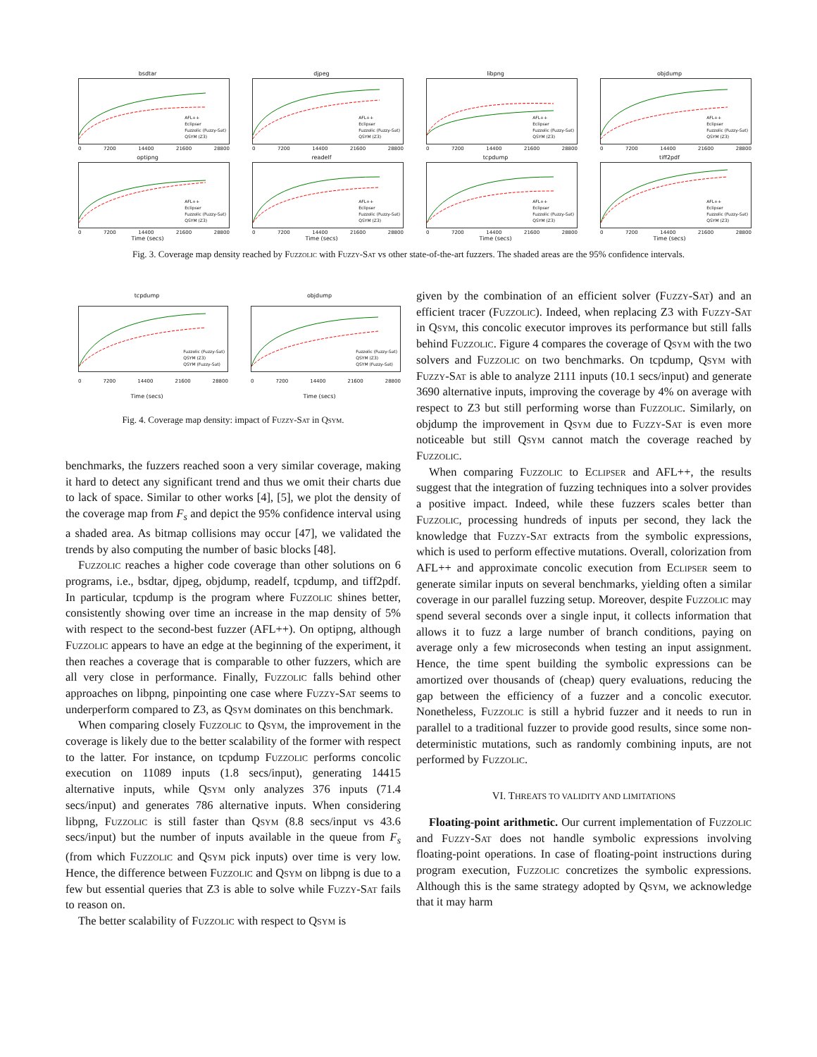bsdtar
AFL++
Eclipser
Fuzzolic (Fuzzy-Sat)
QSYM (Z3)
0 7200 14400 21600 28800
djpeg
AFL++
Eclipser
Fuzzolic (Fuzzy-Sat)
QSYM (Z3)
0 7200 14400 21600 28800
libpng
AFL++
Eclipser
Fuzzolic (Fuzzy-Sat)
QSYM (Z3)
0 7200 14400 21600 28800
objdump
AFL++
Eclipser
Fuzzolic (Fuzzy-Sat)
QSYM (Z3)
0 7200 14400 21600 28800
optipng
AFL++
Eclipser
Fuzzolic (Fuzzy-Sat)
QSYM (Z3)
0 7200 14400 21600 28800
Time (secs)
readelf
AFL++
Eclipser
Fuzzolic (Fuzzy-Sat)
QSYM (Z3)
0 7200 14400 21600 28800
Time (secs)
tcpdump
AFL++
Eclipser
Fuzzolic (Fuzzy-Sat)
QSYM (Z3)
0 7200 14400 21600 28800
Time (secs)
tiff2pdf
AFL++
Eclipser
Fuzzolic (Fuzzy-Sat)
QSYM (Z3)
0 7200 14400 21600 28800
Time (secs)
Fig. 3. Coverage map density reached by Fuzzolic with Fuzzy-Sat vs other state-of-the-art fuzzers. The shaded areas are the 95% confidence intervals.
tcpdump
Fuzzolic (Fuzzy-Sat)
QSYM (Z3)
QSYM (Fuzzy-Sat)
0 7200 14400 21600 28800
Time (secs)
objdump
Fuzzolic (Fuzzy-Sat)
QSYM (Z3)
QSYM (Fuzzy-Sat)
0 7200 14400 21600 28800
Time (secs)
Fig. 4. Coverage map density: impact of Fuzzy-Sat in Qsym.
benchmarks, the fuzzers reached soon a very similar coverage, making it hard to detect any significant trend and thus we omit their charts due to lack of space. Similar to other works [4], [5], we plot the density of the coverage map from F<sub>s</sub> and depict the 95% confidence interval using a shaded area. As bitmap collisions may occur [47], we validated the trends by also computing the number of basic blocks [48].
Fuzzolic reaches a higher code coverage than other solutions on 6 programs, i.e., bsdtar, djpeg, objdump, readelf, tcpdump, and tiff2pdf. In particular, tcpdump is the program where Fuzzolic shines better, consistently showing over time an increase in the map density of 5% with respect to the second-best fuzzer (AFL++). On optipng, although Fuzzolic appears to have an edge at the beginning of the experiment, it then reaches a coverage that is comparable to other fuzzers, which are all very close in performance. Finally, Fuzzolic falls behind other approaches on libpng, pinpointing one case where Fuzzy-Sat seems to underperform compared to Z3, as Qsym dominates on this benchmark.
When comparing closely Fuzzolic to Qsym, the improvement in the coverage is likely due to the better scalability of the former with respect to the latter. For instance, on tcpdump Fuzzolic performs concolic execution on 11089 inputs (1.8 secs/input), generating 14415 alternative inputs, while Qsym only analyzes 376 inputs (71.4 secs/input) and generates 786 alternative inputs. When considering libpng, Fuzzolic is still faster than Qsym (8.8 secs/input vs 43.6 secs/input) but the number of inputs available in the queue from F<sub>s</sub> (from which Fuzzolic and Qsym pick inputs) over time is very low. Hence, the difference between Fuzzolic and Qsym on libpng is due to a few but essential queries that Z3 is able to solve while Fuzzy-Sat fails to reason on.
The better scalability of Fuzzolic with respect to Qsym is
given by the combination of an efficient solver (Fuzzy-Sat) and an efficient tracer (Fuzzolic). Indeed, when replacing Z3 with Fuzzy-Sat in Qsym, this concolic executor improves its performance but still falls behind Fuzzolic. Figure 4 compares the coverage of Qsym with the two solvers and Fuzzolic on two benchmarks. On tcpdump, Qsym with Fuzzy-Sat is able to analyze 2111 inputs (10.1 secs/input) and generate 3690 alternative inputs, improving the coverage by 4% on average with respect to Z3 but still performing worse than Fuzzolic. Similarly, on objdump the improvement in Qsym due to Fuzzy-Sat is even more noticeable but still Qsym cannot match the coverage reached by Fuzzolic.
When comparing Fuzzolic to Eclipser and AFL++, the results suggest that the integration of fuzzing techniques into a solver provides a positive impact. Indeed, while these fuzzers scales better than Fuzzolic, processing hundreds of inputs per second, they lack the knowledge that Fuzzy-Sat extracts from the symbolic expressions, which is used to perform effective mutations. Overall, colorization from AFL++ and approximate concolic execution from Eclipser seem to generate similar inputs on several benchmarks, yielding often a similar coverage in our parallel fuzzing setup. Moreover, despite Fuzzolic may spend several seconds over a single input, it collects information that allows it to fuzz a large number of branch conditions, paying on average only a few microseconds when testing an input assignment. Hence, the time spent building the symbolic expressions can be amortized over thousands of (cheap) query evaluations, reducing the gap between the efficiency of a fuzzer and a concolic executor. Nonetheless, Fuzzolic is still a hybrid fuzzer and it needs to run in parallel to a traditional fuzzer to provide good results, since some non-deterministic mutations, such as randomly combining inputs, are not performed by Fuzzolic.
VI. THREATS TO VALIDITY AND LIMITATIONS
Floating-point arithmetic. Our current implementation of Fuzzolic and Fuzzy-Sat does not handle symbolic expressions involving floating-point operations. In case of floating-point instructions during program execution, Fuzzolic concretizes the symbolic expressions. Although this is the same strategy adopted by Qsym, we acknowledge that it may harm